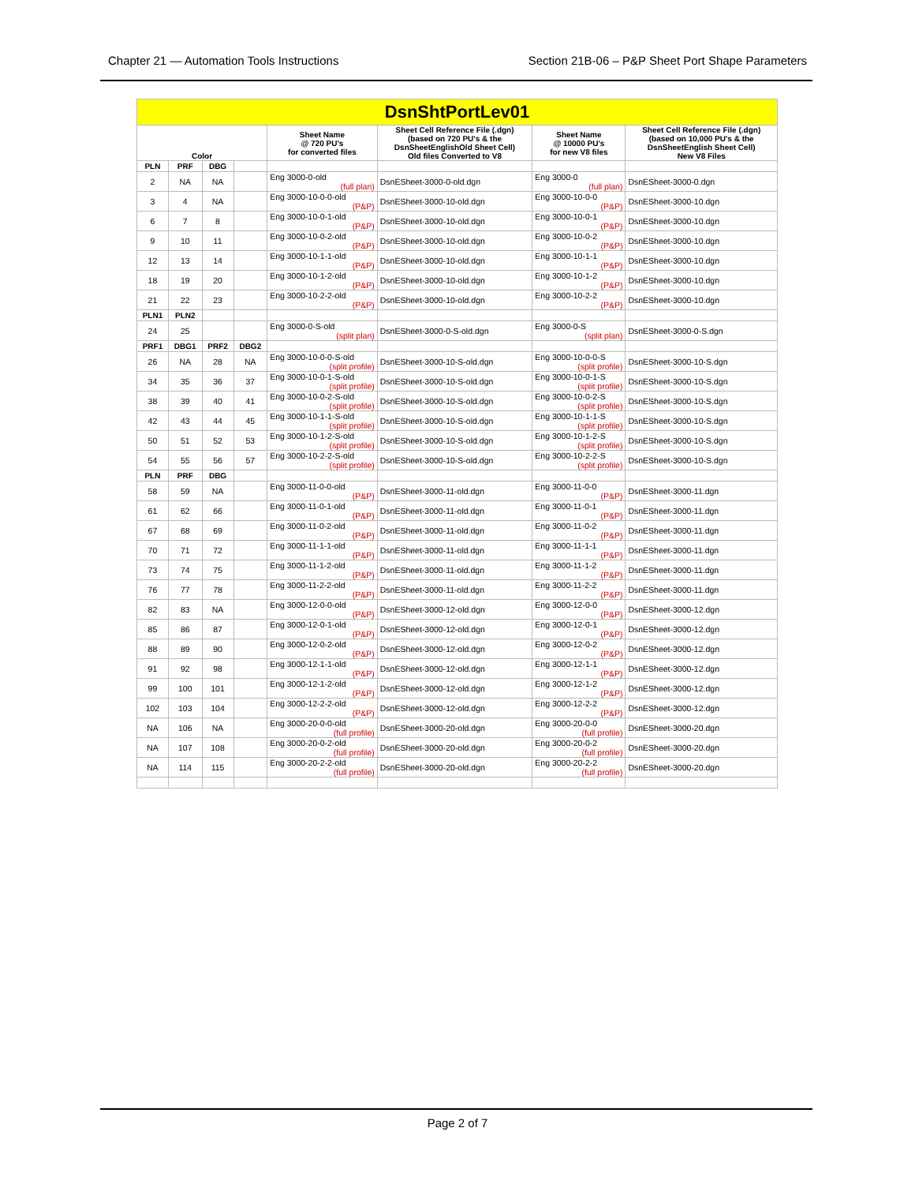Chapter 21 — Automation Tools Instructions Section 21B-06 – P&P Sheet Port Shape Parameters
| DsnShtPortLev01 | | | | | | | |
| Color | | | | Sheet Name @ 720 PU's for converted files | Sheet Cell Reference File (.dgn) (based on 720 PU's & the DsnSheetEnglishOld Sheet Cell) Old files Converted to V8 | Sheet Name @ 10000 PU's for new V8 files | Sheet Cell Reference File (.dgn) (based on 10,000 PU's & the DsnSheetEnglish Sheet Cell) New V8 Files |
| PLN | PRF | DBG | | | | | |
| 2 | NA | NA | | Eng 3000-0-old (full plan) | DsnESheet-3000-0-old.dgn | Eng 3000-0 (full plan) | DsnESheet-3000-0.dgn |
| 3 | 4 | NA | | Eng 3000-10-0-0-old (P&P) | DsnESheet-3000-10-old.dgn | Eng 3000-10-0-0 (P&P) | DsnESheet-3000-10.dgn |
| 6 | 7 | 8 | | Eng 3000-10-0-1-old (P&P) | DsnESheet-3000-10-old.dgn | Eng 3000-10-0-1 (P&P) | DsnESheet-3000-10.dgn |
| 9 | 10 | 11 | | Eng 3000-10-0-2-old (P&P) | DsnESheet-3000-10-old.dgn | Eng 3000-10-0-2 (P&P) | DsnESheet-3000-10.dgn |
| 12 | 13 | 14 | | Eng 3000-10-1-1-old (P&P) | DsnESheet-3000-10-old.dgn | Eng 3000-10-1-1 (P&P) | DsnESheet-3000-10.dgn |
| 18 | 19 | 20 | | Eng 3000-10-1-2-old (P&P) | DsnESheet-3000-10-old.dgn | Eng 3000-10-1-2 (P&P) | DsnESheet-3000-10.dgn |
| 21 | 22 | 23 | | Eng 3000-10-2-2-old (P&P) | DsnESheet-3000-10-old.dgn | Eng 3000-10-2-2 (P&P) | DsnESheet-3000-10.dgn |
| PLN1 | PLN2 | | | | | | |
| 24 | 25 | | | Eng 3000-0-S-old (split plan) | DsnESheet-3000-0-S-old.dgn | Eng 3000-0-S (split plan) | DsnESheet-3000-0-S.dgn |
| PRF1 | DBG1 | PRF2 | DBG2 | | | | |
| 26 | NA | 28 | NA | Eng 3000-10-0-0-S-old (split profile) | DsnESheet-3000-10-S-old.dgn | Eng 3000-10-0-0-S (split profile) | DsnESheet-3000-10-S.dgn |
| 34 | 35 | 36 | 37 | Eng 3000-10-0-1-S-old (split profile) | DsnESheet-3000-10-S-old.dgn | Eng 3000-10-0-1-S (split profile) | DsnESheet-3000-10-S.dgn |
| 38 | 39 | 40 | 41 | Eng 3000-10-0-2-S-old (split profile) | DsnESheet-3000-10-S-old.dgn | Eng 3000-10-0-2-S (split profile) | DsnESheet-3000-10-S.dgn |
| 42 | 43 | 44 | 45 | Eng 3000-10-1-1-S-old (split profile) | DsnESheet-3000-10-S-old.dgn | Eng 3000-10-1-1-S (split profile) | DsnESheet-3000-10-S.dgn |
| 50 | 51 | 52 | 53 | Eng 3000-10-1-2-S-old (split profile) | DsnESheet-3000-10-S-old.dgn | Eng 3000-10-1-2-S (split profile) | DsnESheet-3000-10-S.dgn |
| 54 | 55 | 56 | 57 | Eng 3000-10-2-2-S-old (split profile) | DsnESheet-3000-10-S-old.dgn | Eng 3000-10-2-2-S (split profile) | DsnESheet-3000-10-S.dgn |
| PLN | PRF | DBG | | | | | |
| 58 | 59 | NA | | Eng 3000-11-0-0-old (P&P) | DsnESheet-3000-11-old.dgn | Eng 3000-11-0-0 (P&P) | DsnESheet-3000-11.dgn |
| 61 | 62 | 66 | | Eng 3000-11-0-1-old (P&P) | DsnESheet-3000-11-old.dgn | Eng 3000-11-0-1 (P&P) | DsnESheet-3000-11.dgn |
| 67 | 68 | 69 | | Eng 3000-11-0-2-old (P&P) | DsnESheet-3000-11-old.dgn | Eng 3000-11-0-2 (P&P) | DsnESheet-3000-11.dgn |
| 70 | 71 | 72 | | Eng 3000-11-1-1-old (P&P) | DsnESheet-3000-11-old.dgn | Eng 3000-11-1-1 (P&P) | DsnESheet-3000-11.dgn |
| 73 | 74 | 75 | | Eng 3000-11-1-2-old (P&P) | DsnESheet-3000-11-old.dgn | Eng 3000-11-1-2 (P&P) | DsnESheet-3000-11.dgn |
| 76 | 77 | 78 | | Eng 3000-11-2-2-old (P&P) | DsnESheet-3000-11-old.dgn | Eng 3000-11-2-2 (P&P) | DsnESheet-3000-11.dgn |
| 82 | 83 | NA | | Eng 3000-12-0-0-old (P&P) | DsnESheet-3000-12-old.dgn | Eng 3000-12-0-0 (P&P) | DsnESheet-3000-12.dgn |
| 85 | 86 | 87 | | Eng 3000-12-0-1-old (P&P) | DsnESheet-3000-12-old.dgn | Eng 3000-12-0-1 (P&P) | DsnESheet-3000-12.dgn |
| 88 | 89 | 90 | | Eng 3000-12-0-2-old (P&P) | DsnESheet-3000-12-old.dgn | Eng 3000-12-0-2 (P&P) | DsnESheet-3000-12.dgn |
| 91 | 92 | 98 | | Eng 3000-12-1-1-old (P&P) | DsnESheet-3000-12-old.dgn | Eng 3000-12-1-1 (P&P) | DsnESheet-3000-12.dgn |
| 99 | 100 | 101 | | Eng 3000-12-1-2-old (P&P) | DsnESheet-3000-12-old.dgn | Eng 3000-12-1-2 (P&P) | DsnESheet-3000-12.dgn |
| 102 | 103 | 104 | | Eng 3000-12-2-2-old (P&P) | DsnESheet-3000-12-old.dgn | Eng 3000-12-2-2 (P&P) | DsnESheet-3000-12.dgn |
| NA | 106 | NA | | Eng 3000-20-0-0-old (full profile) | DsnESheet-3000-20-old.dgn | Eng 3000-20-0-0 (full profile) | DsnESheet-3000-20.dgn |
| NA | 107 | 108 | | Eng 3000-20-0-2-old (full profile) | DsnESheet-3000-20-old.dgn | Eng 3000-20-0-2 (full profile) | DsnESheet-3000-20.dgn |
| NA | 114 | 115 | | Eng 3000-20-2-2-old (full profile) | DsnESheet-3000-20-old.dgn | Eng 3000-20-2-2 (full profile) | DsnESheet-3000-20.dgn |
Page 2 of 7